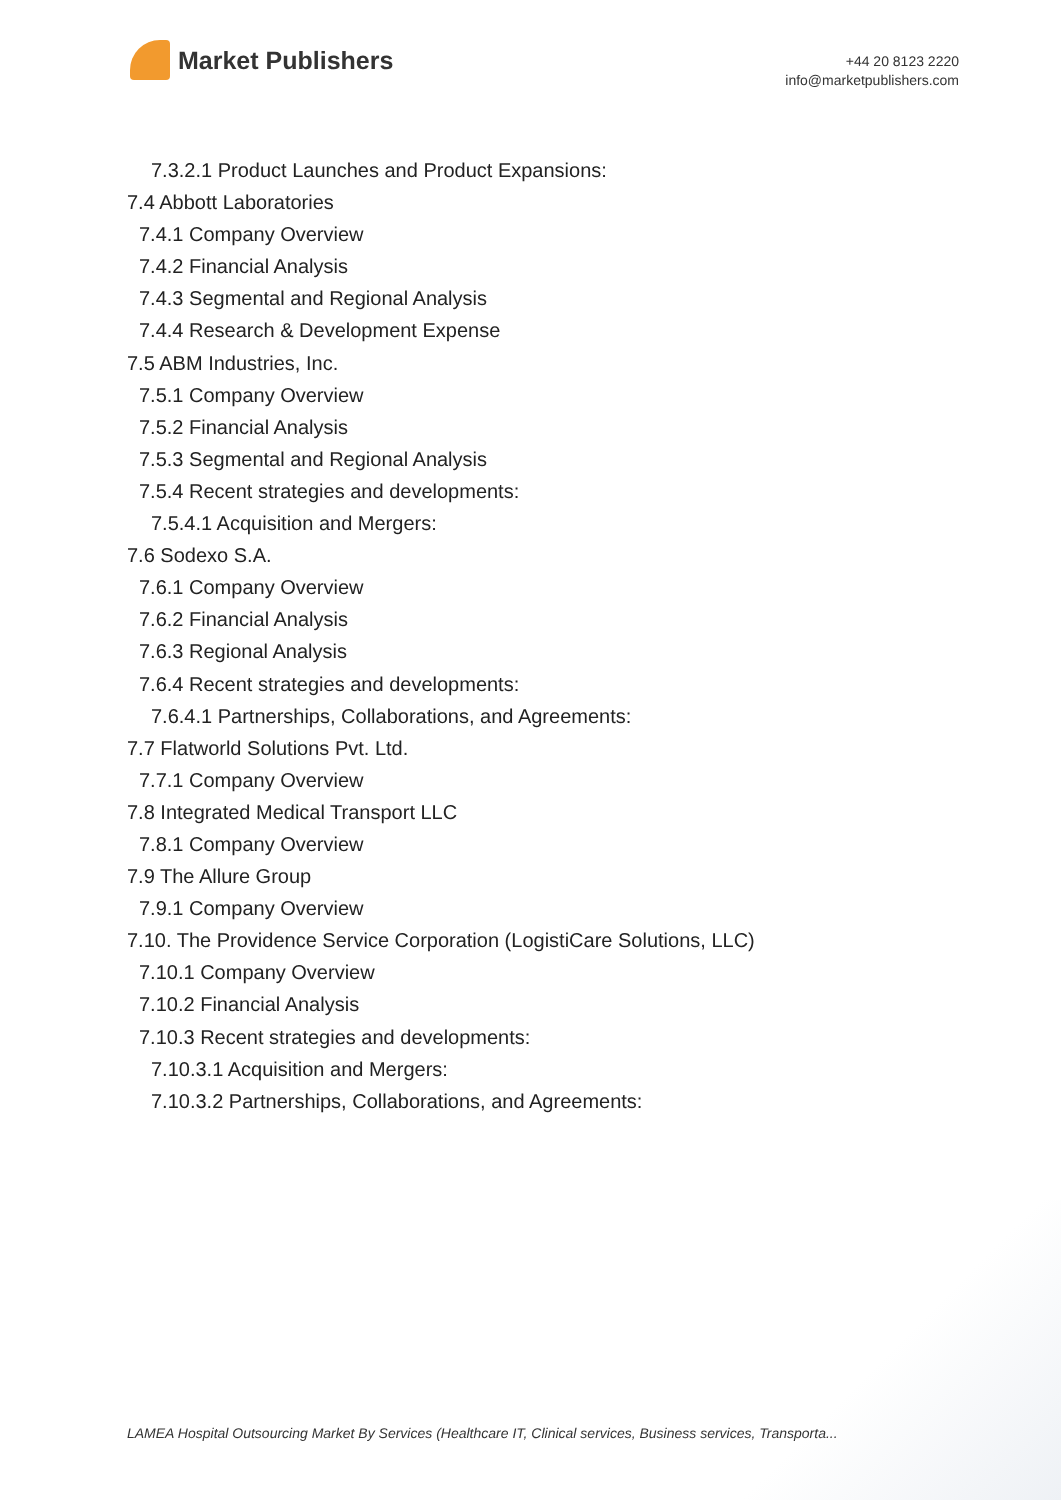Market Publishers
+44 20 8123 2220
info@marketpublishers.com
7.3.2.1 Product Launches and Product Expansions:
7.4 Abbott Laboratories
7.4.1 Company Overview
7.4.2 Financial Analysis
7.4.3 Segmental and Regional Analysis
7.4.4 Research & Development Expense
7.5 ABM Industries, Inc.
7.5.1 Company Overview
7.5.2 Financial Analysis
7.5.3 Segmental and Regional Analysis
7.5.4 Recent strategies and developments:
7.5.4.1 Acquisition and Mergers:
7.6 Sodexo S.A.
7.6.1 Company Overview
7.6.2 Financial Analysis
7.6.3 Regional Analysis
7.6.4 Recent strategies and developments:
7.6.4.1 Partnerships, Collaborations, and Agreements:
7.7 Flatworld Solutions Pvt. Ltd.
7.7.1 Company Overview
7.8 Integrated Medical Transport LLC
7.8.1 Company Overview
7.9 The Allure Group
7.9.1 Company Overview
7.10. The Providence Service Corporation (LogistiCare Solutions, LLC)
7.10.1 Company Overview
7.10.2 Financial Analysis
7.10.3 Recent strategies and developments:
7.10.3.1 Acquisition and Mergers:
7.10.3.2 Partnerships, Collaborations, and Agreements:
LAMEA Hospital Outsourcing Market By Services (Healthcare IT, Clinical services, Business services, Transporta...